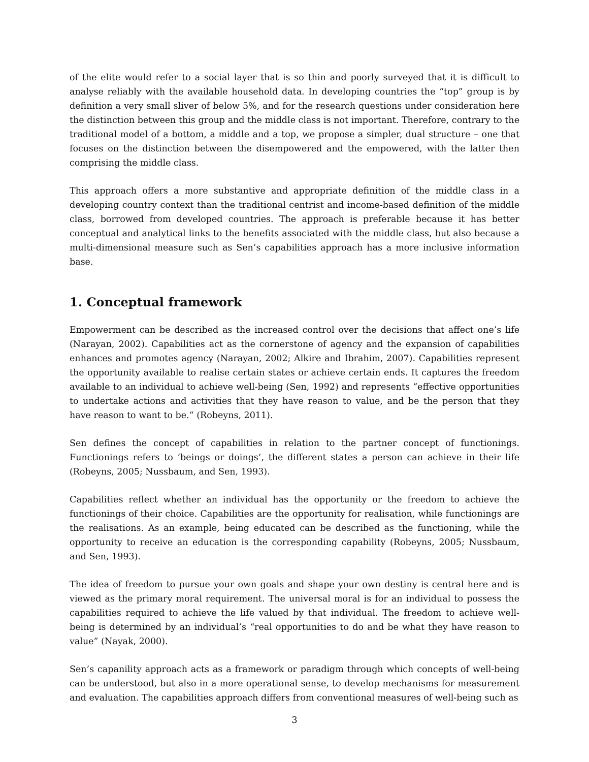of the elite would refer to a social layer that is so thin and poorly surveyed that it is difficult to analyse reliably with the available household data. In developing countries the “top” group is by definition a very small sliver of below 5%, and for the research questions under consideration here the distinction between this group and the middle class is not important. Therefore, contrary to the traditional model of a bottom, a middle and a top, we propose a simpler, dual structure – one that focuses on the distinction between the disempowered and the empowered, with the latter then comprising the middle class.
This approach offers a more substantive and appropriate definition of the middle class in a developing country context than the traditional centrist and income-based definition of the middle class, borrowed from developed countries. The approach is preferable because it has better conceptual and analytical links to the benefits associated with the middle class, but also because a multi-dimensional measure such as Sen’s capabilities approach has a more inclusive information base.
1. Conceptual framework
Empowerment can be described as the increased control over the decisions that affect one’s life (Narayan, 2002). Capabilities act as the cornerstone of agency and the expansion of capabilities enhances and promotes agency (Narayan, 2002; Alkire and Ibrahim, 2007). Capabilities represent the opportunity available to realise certain states or achieve certain ends. It captures the freedom available to an individual to achieve well-being (Sen, 1992) and represents “effective opportunities to undertake actions and activities that they have reason to value, and be the person that they have reason to want to be.” (Robeyns, 2011).
Sen defines the concept of capabilities in relation to the partner concept of functionings. Functionings refers to ‘beings or doings’, the different states a person can achieve in their life (Robeyns, 2005; Nussbaum, and Sen, 1993).
Capabilities reflect whether an individual has the opportunity or the freedom to achieve the functionings of their choice. Capabilities are the opportunity for realisation, while functionings are the realisations. As an example, being educated can be described as the functioning, while the opportunity to receive an education is the corresponding capability (Robeyns, 2005; Nussbaum, and Sen, 1993).
The idea of freedom to pursue your own goals and shape your own destiny is central here and is viewed as the primary moral requirement. The universal moral is for an individual to possess the capabilities required to achieve the life valued by that individual. The freedom to achieve well-being is determined by an individual’s “real opportunities to do and be what they have reason to value” (Nayak, 2000).
Sen’s capanility approach acts as a framework or paradigm through which concepts of well-being can be understood, but also in a more operational sense, to develop mechanisms for measurement and evaluation. The capabilities approach differs from conventional measures of well-being such as
3